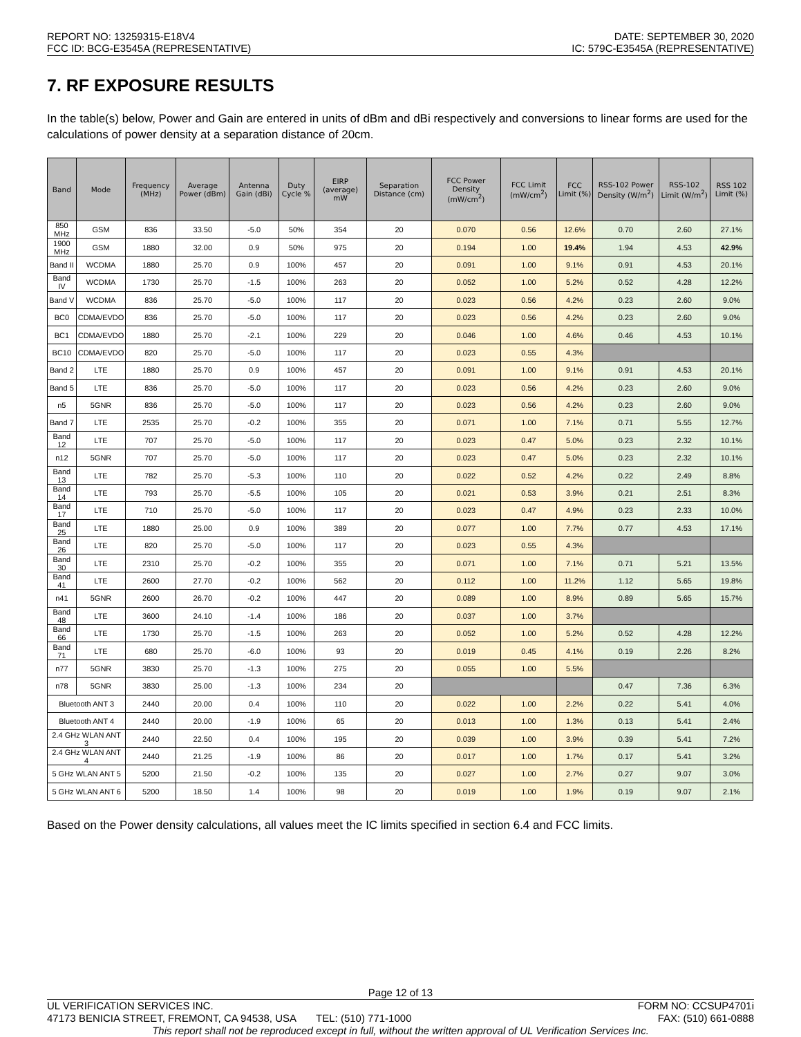REPORT NO: 13259315-E18V4
FCC ID: BCG-E3545A (REPRESENTATIVE)
DATE: SEPTEMBER 30, 2020
IC: 579C-E3545A (REPRESENTATIVE)
7. RF EXPOSURE RESULTS
In the table(s) below, Power and Gain are entered in units of dBm and dBi respectively and conversions to linear forms are used for the calculations of power density at a separation distance of 20cm.
| Band | Mode | Frequency (MHz) | Average Power (dBm) | Antenna Gain (dBi) | Duty Cycle % | EIRP (average) mW | Separation Distance (cm) | FCC Power Density (mW/cm<sup>2</sup>) | FCC Limit (mW/cm<sup>2</sup>) | FCC Limit (%) | RSS-102 Power Density (W/m<sup>2</sup>) | RSS-102 Limit (W/m<sup>2</sup>) | RSS 102 Limit (%) |
| --- | --- | --- | --- | --- | --- | --- | --- | --- | --- | --- | --- | --- | --- |
| 850 MHz | GSM | 836 | 33.50 | -5.0 | 50% | 354 | 20 | 0.070 | 0.56 | 12.6% | 0.70 | 2.60 | 27.1% |
| 1900 MHz | GSM | 1880 | 32.00 | 0.9 | 50% | 975 | 20 | 0.194 | 1.00 | 19.4% | 1.94 | 4.53 | 42.9% |
| Band II | WCDMA | 1880 | 25.70 | 0.9 | 100% | 457 | 20 | 0.091 | 1.00 | 9.1% | 0.91 | 4.53 | 20.1% |
| Band IV | WCDMA | 1730 | 25.70 | -1.5 | 100% | 263 | 20 | 0.052 | 1.00 | 5.2% | 0.52 | 4.28 | 12.2% |
| Band V | WCDMA | 836 | 25.70 | -5.0 | 100% | 117 | 20 | 0.023 | 0.56 | 4.2% | 0.23 | 2.60 | 9.0% |
| BC0 | CDMA/EVDO | 836 | 25.70 | -5.0 | 100% | 117 | 20 | 0.023 | 0.56 | 4.2% | 0.23 | 2.60 | 9.0% |
| BC1 | CDMA/EVDO | 1880 | 25.70 | -2.1 | 100% | 229 | 20 | 0.046 | 1.00 | 4.6% | 0.46 | 4.53 | 10.1% |
| BC10 | CDMA/EVDO | 820 | 25.70 | -5.0 | 100% | 117 | 20 | 0.023 | 0.55 | 4.3% | | | |
| Band 2 | LTE | 1880 | 25.70 | 0.9 | 100% | 457 | 20 | 0.091 | 1.00 | 9.1% | 0.91 | 4.53 | 20.1% |
| Band 5 | LTE | 836 | 25.70 | -5.0 | 100% | 117 | 20 | 0.023 | 0.56 | 4.2% | 0.23 | 2.60 | 9.0% |
| n5 | 5GNR | 836 | 25.70 | -5.0 | 100% | 117 | 20 | 0.023 | 0.56 | 4.2% | 0.23 | 2.60 | 9.0% |
| Band 7 | LTE | 2535 | 25.70 | -0.2 | 100% | 355 | 20 | 0.071 | 1.00 | 7.1% | 0.71 | 5.55 | 12.7% |
| Band 12 | LTE | 707 | 25.70 | -5.0 | 100% | 117 | 20 | 0.023 | 0.47 | 5.0% | 0.23 | 2.32 | 10.1% |
| n12 | 5GNR | 707 | 25.70 | -5.0 | 100% | 117 | 20 | 0.023 | 0.47 | 5.0% | 0.23 | 2.32 | 10.1% |
| Band 13 | LTE | 782 | 25.70 | -5.3 | 100% | 110 | 20 | 0.022 | 0.52 | 4.2% | 0.22 | 2.49 | 8.8% |
| Band 14 | LTE | 793 | 25.70 | -5.5 | 100% | 105 | 20 | 0.021 | 0.53 | 3.9% | 0.21 | 2.51 | 8.3% |
| Band 17 | LTE | 710 | 25.70 | -5.0 | 100% | 117 | 20 | 0.023 | 0.47 | 4.9% | 0.23 | 2.33 | 10.0% |
| Band 25 | LTE | 1880 | 25.00 | 0.9 | 100% | 389 | 20 | 0.077 | 1.00 | 7.7% | 0.77 | 4.53 | 17.1% |
| Band 26 | LTE | 820 | 25.70 | -5.0 | 100% | 117 | 20 | 0.023 | 0.55 | 4.3% | | | |
| Band 30 | LTE | 2310 | 25.70 | -0.2 | 100% | 355 | 20 | 0.071 | 1.00 | 7.1% | 0.71 | 5.21 | 13.5% |
| Band 41 | LTE | 2600 | 27.70 | -0.2 | 100% | 562 | 20 | 0.112 | 1.00 | 11.2% | 1.12 | 5.65 | 19.8% |
| n41 | 5GNR | 2600 | 26.70 | -0.2 | 100% | 447 | 20 | 0.089 | 1.00 | 8.9% | 0.89 | 5.65 | 15.7% |
| Band 48 | LTE | 3600 | 24.10 | -1.4 | 100% | 186 | 20 | 0.037 | 1.00 | 3.7% | | | |
| Band 66 | LTE | 1730 | 25.70 | -1.5 | 100% | 263 | 20 | 0.052 | 1.00 | 5.2% | 0.52 | 4.28 | 12.2% |
| Band 71 | LTE | 680 | 25.70 | -6.0 | 100% | 93 | 20 | 0.019 | 0.45 | 4.1% | 0.19 | 2.26 | 8.2% |
| n77 | 5GNR | 3830 | 25.70 | -1.3 | 100% | 275 | 20 | 0.055 | 1.00 | 5.5% | | | |
| n78 | 5GNR | 3830 | 25.00 | -1.3 | 100% | 234 | 20 | | | | 0.47 | 7.36 | 6.3% |
| Bluetooth ANT 3 | | 2440 | 20.00 | 0.4 | 100% | 110 | 20 | 0.022 | 1.00 | 2.2% | 0.22 | 5.41 | 4.0% |
| Bluetooth ANT 4 | | 2440 | 20.00 | -1.9 | 100% | 65 | 20 | 0.013 | 1.00 | 1.3% | 0.13 | 5.41 | 2.4% |
| 2.4 GHz WLAN ANT 3 | | 2440 | 22.50 | 0.4 | 100% | 195 | 20 | 0.039 | 1.00 | 3.9% | 0.39 | 5.41 | 7.2% |
| 2.4 GHz WLAN ANT 4 | | 2440 | 21.25 | -1.9 | 100% | 86 | 20 | 0.017 | 1.00 | 1.7% | 0.17 | 5.41 | 3.2% |
| 5 GHz WLAN ANT 5 | | 5200 | 21.50 | -0.2 | 100% | 135 | 20 | 0.027 | 1.00 | 2.7% | 0.27 | 9.07 | 3.0% |
| 5 GHz WLAN ANT 6 | | 5200 | 18.50 | 1.4 | 100% | 98 | 20 | 0.019 | 1.00 | 1.9% | 0.19 | 9.07 | 2.1% |
Based on the Power density calculations, all values meet the IC limits specified in section 6.4 and FCC limits.
Page 12 of 13
UL VERIFICATION SERVICES INC. FORM NO: CCSUP4701i
47173 BENICIA STREET, FREMONT, CA 94538, USA TEL: (510) 771-1000 FAX: (510) 661-0888
This report shall not be reproduced except in full, without the written approval of UL Verification Services Inc.